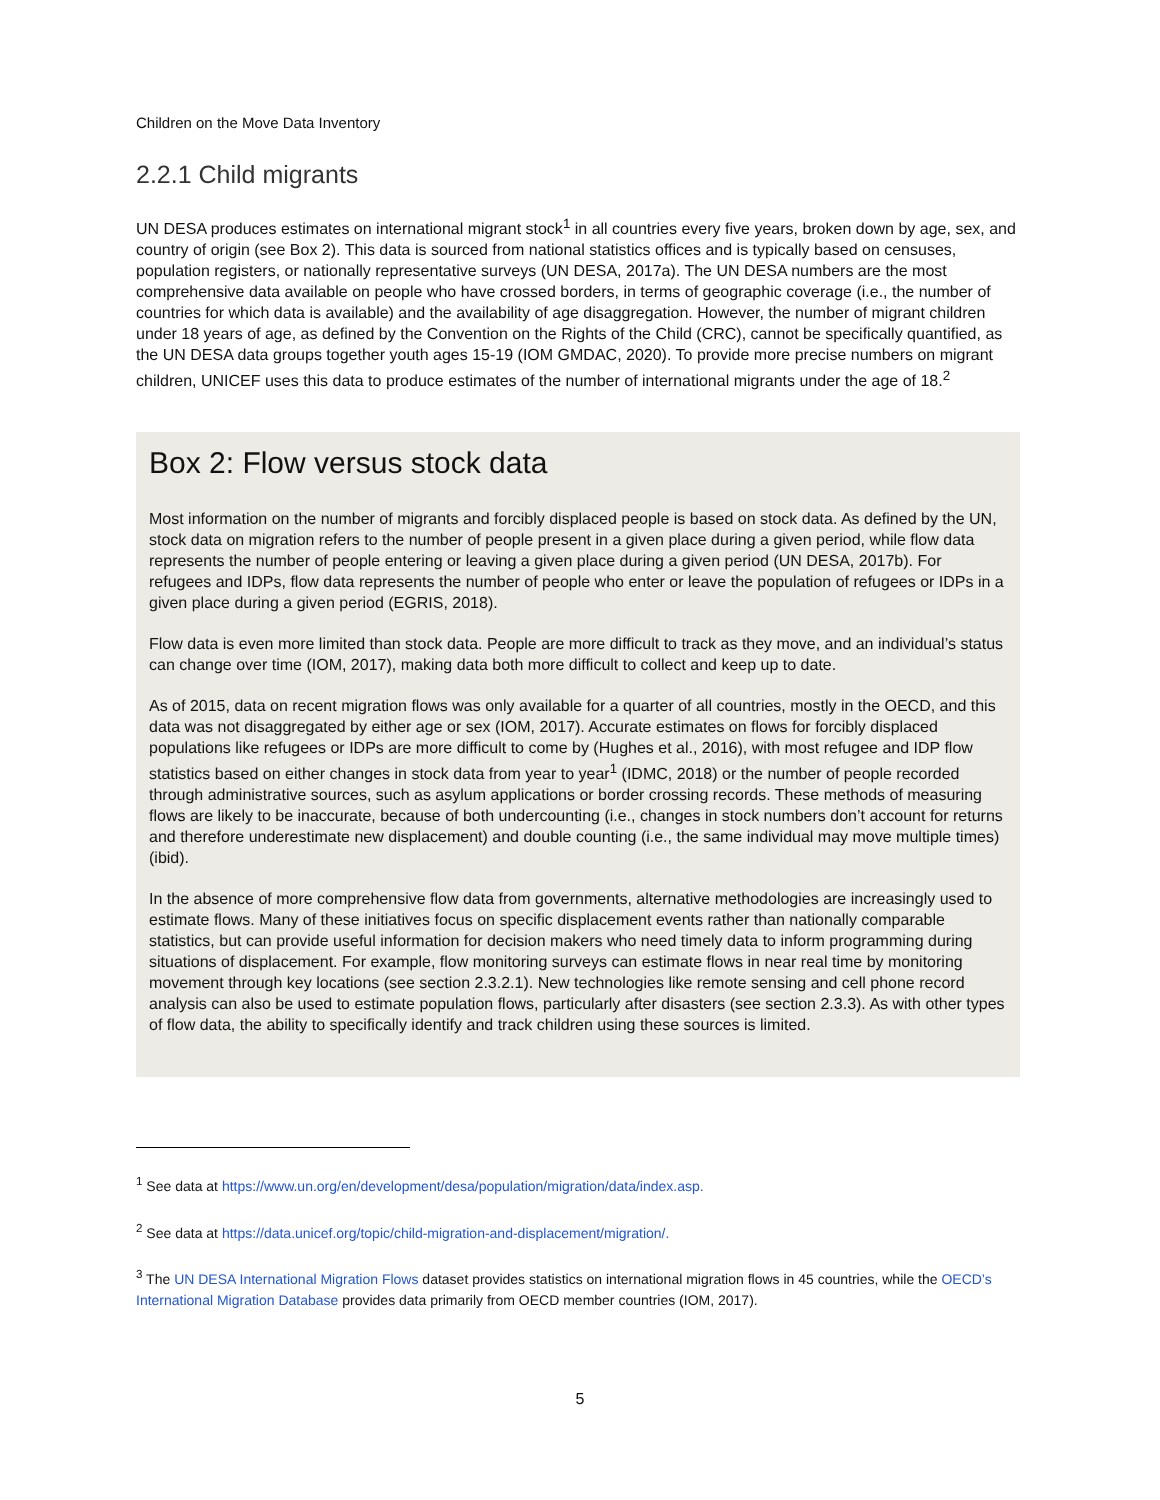Children on the Move Data Inventory
2.2.1 Child migrants
UN DESA produces estimates on international migrant stock<sup>1</sup> in all countries every five years, broken down by age, sex, and country of origin (see Box 2). This data is sourced from national statistics offices and is typically based on censuses, population registers, or nationally representative surveys (UN DESA, 2017a). The UN DESA numbers are the most comprehensive data available on people who have crossed borders, in terms of geographic coverage (i.e., the number of countries for which data is available) and the availability of age disaggregation. However, the number of migrant children under 18 years of age, as defined by the Convention on the Rights of the Child (CRC), cannot be specifically quantified, as the UN DESA data groups together youth ages 15-19 (IOM GMDAC, 2020). To provide more precise numbers on migrant children, UNICEF uses this data to produce estimates of the number of international migrants under the age of 18.<sup>2</sup>
Box 2: Flow versus stock data
Most information on the number of migrants and forcibly displaced people is based on stock data. As defined by the UN, stock data on migration refers to the number of people present in a given place during a given period, while flow data represents the number of people entering or leaving a given place during a given period (UN DESA, 2017b). For refugees and IDPs, flow data represents the number of people who enter or leave the population of refugees or IDPs in a given place during a given period (EGRIS, 2018).
Flow data is even more limited than stock data. People are more difficult to track as they move, and an individual’s status can change over time (IOM, 2017), making data both more difficult to collect and keep up to date.
As of 2015, data on recent migration flows was only available for a quarter of all countries, mostly in the OECD, and this data was not disaggregated by either age or sex (IOM, 2017). Accurate estimates on flows for forcibly displaced populations like refugees or IDPs are more difficult to come by (Hughes et al., 2016), with most refugee and IDP flow statistics based on either changes in stock data from year to year<sup>1</sup> (IDMC, 2018) or the number of people recorded through administrative sources, such as asylum applications or border crossing records. These methods of measuring flows are likely to be inaccurate, because of both undercounting (i.e., changes in stock numbers don’t account for returns and therefore underestimate new displacement) and double counting (i.e., the same individual may move multiple times) (ibid).
In the absence of more comprehensive flow data from governments, alternative methodologies are increasingly used to estimate flows. Many of these initiatives focus on specific displacement events rather than nationally comparable statistics, but can provide useful information for decision makers who need timely data to inform programming during situations of displacement. For example, flow monitoring surveys can estimate flows in near real time by monitoring movement through key locations (see section 2.3.2.1). New technologies like remote sensing and cell phone record analysis can also be used to estimate population flows, particularly after disasters (see section 2.3.3). As with other types of flow data, the ability to specifically identify and track children using these sources is limited.
<sup>1</sup> See data at https://www.un.org/en/development/desa/population/migration/data/index.asp.
<sup>2</sup> See data at https://data.unicef.org/topic/child-migration-and-displacement/migration/.
<sup>3</sup> The UN DESA International Migration Flows dataset provides statistics on international migration flows in 45 countries, while the OECD’s International Migration Database provides data primarily from OECD member countries (IOM, 2017).
5